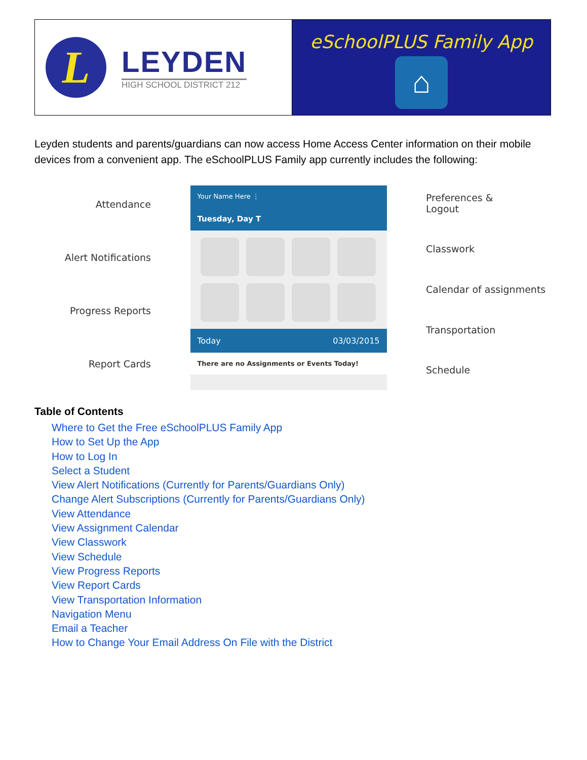| L LEYDEN HIGH SCHOOL DISTRICT 212 | eSchoolPLUS Family App ⌂ |
Leyden students and parents/guardians can now access Home Access Center information on their mobile devices from a convenient app. The eSchoolPLUS Family app currently includes the following:
Attendance
Alert Notifications
Progress Reports
Report Cards
Your Name Here ⋮
Tuesday, Day T
Today 03/03/2015
There are no Assignments or Events Today!
Preferences &
Logout
Classwork
Calendar of assignments
Transportation
Schedule
Table of Contents
Where to Get the Free eSchoolPLUS Family App
How to Set Up the App
How to Log In
Select a Student
View Alert Notifications (Currently for Parents/Guardians Only)
Change Alert Subscriptions (Currently for Parents/Guardians Only)
View Attendance
View Assignment Calendar
View Classwork
View Schedule
View Progress Reports
View Report Cards
View Transportation Information
Navigation Menu
Email a Teacher
How to Change Your Email Address On File with the District